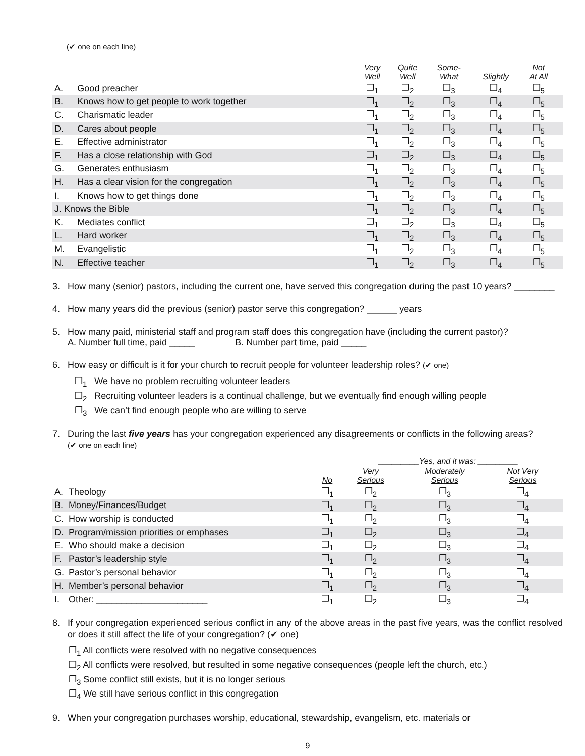(✔ one on each line)
| | | Very Well | Quite Well | Some- What | Slightly | Not At All | |
| --- | --- | --- | --- | --- | --- | --- | --- |
| A. | Good preacher | ❒<sub>1</sub> | ❒<sub>2</sub> | ❒<sub>3</sub> | ❒<sub>4</sub> | ❒<sub>5</sub> | |
| B. | Knows how to get people to work together | ❒<sub>1</sub> | ❒<sub>2</sub> | ❒<sub>3</sub> | ❒<sub>4</sub> | ❒<sub>5</sub> | |
| C. | Charismatic leader | ❒<sub>1</sub> | ❒<sub>2</sub> | ❒<sub>3</sub> | ❒<sub>4</sub> | ❒<sub>5</sub> | |
| D. | Cares about people | ❒<sub>1</sub> | ❒<sub>2</sub> | ❒<sub>3</sub> | ❒<sub>4</sub> | ❒<sub>5</sub> | |
| E. | Effective administrator | ❒<sub>1</sub> | ❒<sub>2</sub> | ❒<sub>3</sub> | ❒<sub>4</sub> | ❒<sub>5</sub> | |
| F. | Has a close relationship with God | ❒<sub>1</sub> | ❒<sub>2</sub> | ❒<sub>3</sub> | ❒<sub>4</sub> | ❒<sub>5</sub> | |
| G. | Generates enthusiasm | ❒<sub>1</sub> | ❒<sub>2</sub> | ❒<sub>3</sub> | ❒<sub>4</sub> | ❒<sub>5</sub> | |
| H. | Has a clear vision for the congregation | ❒<sub>1</sub> | ❒<sub>2</sub> | ❒<sub>3</sub> | ❒<sub>4</sub> | ❒<sub>5</sub> | |
| I. | Knows how to get things done | ❒<sub>1</sub> | ❒<sub>2</sub> | ❒<sub>3</sub> | ❒<sub>4</sub> | ❒<sub>5</sub> | |
| J. Knows the Bible | | ❒<sub>1</sub> | ❒<sub>2</sub> | ❒<sub>3</sub> | ❒<sub>4</sub> | ❒<sub>5</sub> | |
| K. | Mediates conflict | ❒<sub>1</sub> | ❒<sub>2</sub> | ❒<sub>3</sub> | ❒<sub>4</sub> | ❒<sub>5</sub> | |
| L. | Hard worker | ❒<sub>1</sub> | ❒<sub>2</sub> | ❒<sub>3</sub> | ❒<sub>4</sub> | ❒<sub>5</sub> | |
| M. | Evangelistic | ❒<sub>1</sub> | ❒<sub>2</sub> | ❒<sub>3</sub> | ❒<sub>4</sub> | ❒<sub>5</sub> | |
| N. | Effective teacher | ❒<sub>1</sub> | ❒<sub>2</sub> | ❒<sub>3</sub> | ❒<sub>4</sub> | ❒<sub>5</sub> | |
3. How many (senior) pastors, including the current one, have served this congregation during the past 10 years? ________
4. How many years did the previous (senior) pastor serve this congregation? ______ years
5. How many paid, ministerial staff and program staff does this congregation have (including the current pastor)?
A. Number full time, paid _____ B. Number part time, paid _____
6. How easy or difficult is it for your church to recruit people for volunteer leadership roles? (✔ one)
❒<sub>1</sub> We have no problem recruiting volunteer leaders
❒<sub>2</sub> Recruiting volunteer leaders is a continual challenge, but we eventually find enough willing people
❒<sub>3</sub> We can’t find enough people who are willing to serve
7. During the last five years has your congregation experienced any disagreements or conflicts in the following areas?
(✔ one on each line)
| | | | _________Yes, and it was: _________ | | | |
| --- | --- | --- | --- | --- | --- | --- |
| | | No | Very Serious | Moderately Serious | Not Very Serious | |
| A. | Theology | ❒<sub>1</sub> | ❒<sub>2</sub> | ❒<sub>3</sub> | ❒<sub>4</sub> | |
| B. | Money/Finances/Budget | ❒<sub>1</sub> | ❒<sub>2</sub> | ❒<sub>3</sub> | ❒<sub>4</sub> | |
| C. | How worship is conducted | ❒<sub>1</sub> | ❒<sub>2</sub> | ❒<sub>3</sub> | ❒<sub>4</sub> | |
| D. | Program/mission priorities or emphases | ❒<sub>1</sub> | ❒<sub>2</sub> | ❒<sub>3</sub> | ❒<sub>4</sub> | |
| E. | Who should make a decision | ❒<sub>1</sub> | ❒<sub>2</sub> | ❒<sub>3</sub> | ❒<sub>4</sub> | |
| F. | Pastor’s leadership style | ❒<sub>1</sub> | ❒<sub>2</sub> | ❒<sub>3</sub> | ❒<sub>4</sub> | |
| G. | Pastor’s personal behavior | ❒<sub>1</sub> | ❒<sub>2</sub> | ❒<sub>3</sub> | ❒<sub>4</sub> | |
| H. | Member’s personal behavior | ❒<sub>1</sub> | ❒<sub>2</sub> | ❒<sub>3</sub> | ❒<sub>4</sub> | |
| I. | Other: ______________________ | ❒<sub>1</sub> | ❒<sub>2</sub> | ❒<sub>3</sub> | ❒<sub>4</sub> | |
8. If your congregation experienced serious conflict in any of the above areas in the past five years, was the conflict resolved or does it still affect the life of your congregation? (✔ one)
❒<sub>1</sub> All conflicts were resolved with no negative consequences
❒<sub>2</sub> All conflicts were resolved, but resulted in some negative consequences (people left the church, etc.)
❒<sub>3</sub> Some conflict still exists, but it is no longer serious
❒<sub>4</sub> We still have serious conflict in this congregation
9. When your congregation purchases worship, educational, stewardship, evangelism, etc. materials or
9